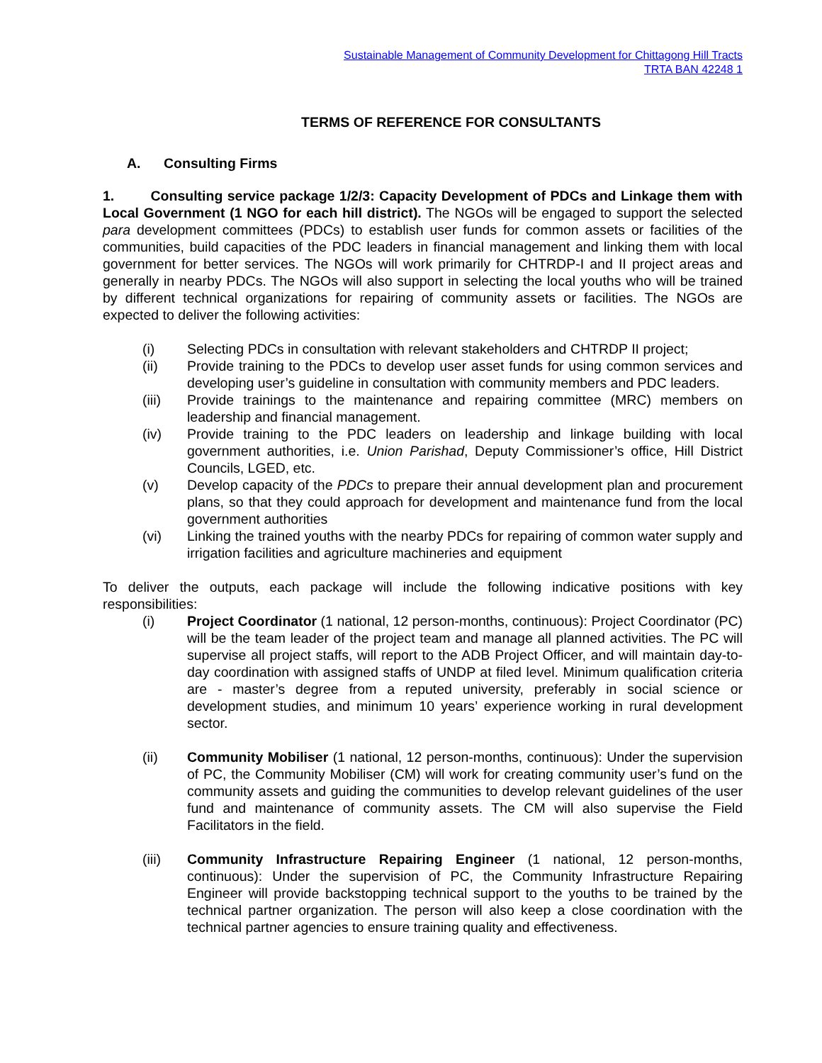Sustainable Management of Community Development for Chittagong Hill Tracts
TRTA BAN 42248 1
TERMS OF REFERENCE FOR CONSULTANTS
A. Consulting Firms
1. Consulting service package 1/2/3: Capacity Development of PDCs and Linkage them with Local Government (1 NGO for each hill district). The NGOs will be engaged to support the selected para development committees (PDCs) to establish user funds for common assets or facilities of the communities, build capacities of the PDC leaders in financial management and linking them with local government for better services. The NGOs will work primarily for CHTRDP-I and II project areas and generally in nearby PDCs. The NGOs will also support in selecting the local youths who will be trained by different technical organizations for repairing of community assets or facilities. The NGOs are expected to deliver the following activities:
(i) Selecting PDCs in consultation with relevant stakeholders and CHTRDP II project;
(ii) Provide training to the PDCs to develop user asset funds for using common services and developing user’s guideline in consultation with community members and PDC leaders.
(iii) Provide trainings to the maintenance and repairing committee (MRC) members on leadership and financial management.
(iv) Provide training to the PDC leaders on leadership and linkage building with local government authorities, i.e. Union Parishad, Deputy Commissioner’s office, Hill District Councils, LGED, etc.
(v) Develop capacity of the PDCs to prepare their annual development plan and procurement plans, so that they could approach for development and maintenance fund from the local government authorities
(vi) Linking the trained youths with the nearby PDCs for repairing of common water supply and irrigation facilities and agriculture machineries and equipment
To deliver the outputs, each package will include the following indicative positions with key responsibilities:
(i) Project Coordinator (1 national, 12 person-months, continuous): Project Coordinator (PC) will be the team leader of the project team and manage all planned activities. The PC will supervise all project staffs, will report to the ADB Project Officer, and will maintain day-to-day coordination with assigned staffs of UNDP at filed level. Minimum qualification criteria are - master’s degree from a reputed university, preferably in social science or development studies, and minimum 10 years’ experience working in rural development sector.
(ii) Community Mobiliser (1 national, 12 person-months, continuous): Under the supervision of PC, the Community Mobiliser (CM) will work for creating community user’s fund on the community assets and guiding the communities to develop relevant guidelines of the user fund and maintenance of community assets. The CM will also supervise the Field Facilitators in the field.
(iii) Community Infrastructure Repairing Engineer (1 national, 12 person-months, continuous): Under the supervision of PC, the Community Infrastructure Repairing Engineer will provide backstopping technical support to the youths to be trained by the technical partner organization. The person will also keep a close coordination with the technical partner agencies to ensure training quality and effectiveness.